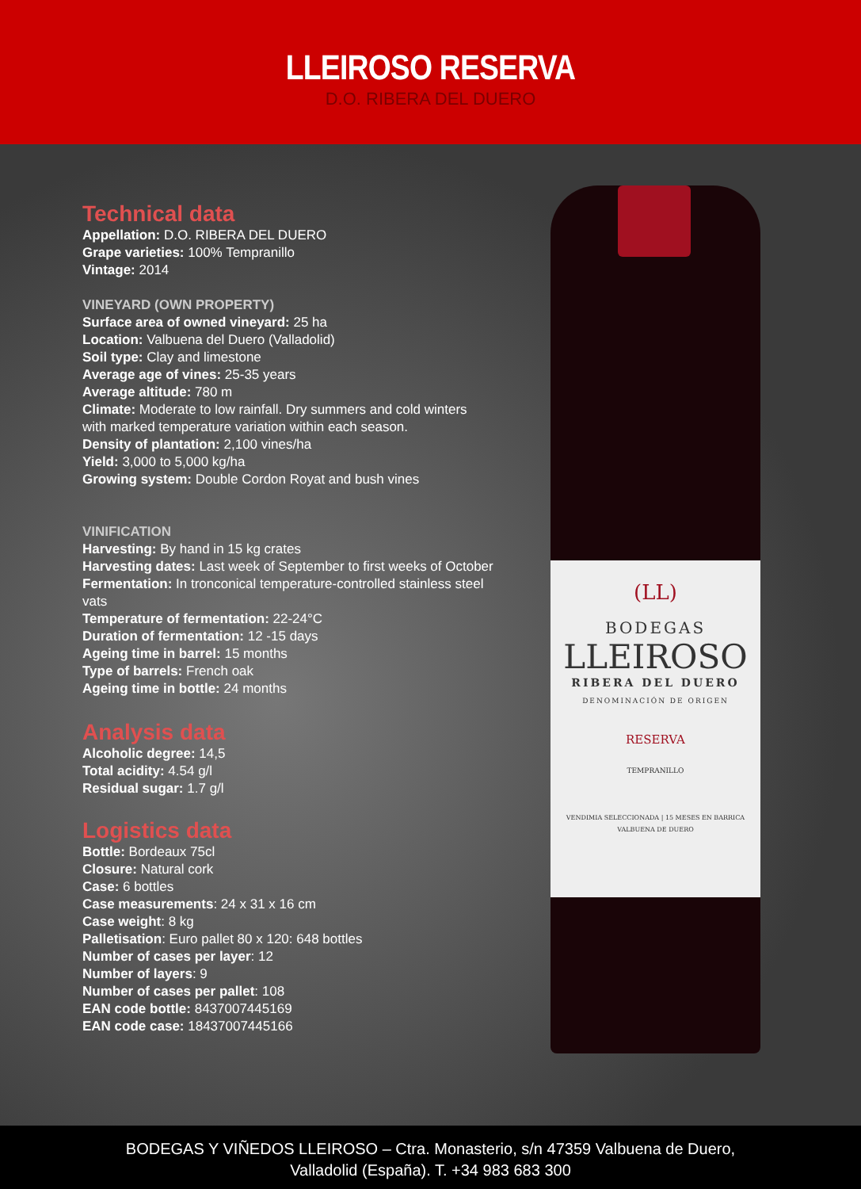LLEIROSO RESERVA
D.O. RIBERA DEL DUERO
(LL)
BODEGAS
LLEIROSO
RIBERA DEL DUERO
DENOMINACIÓN DE ORIGEN
RESERVA
TEMPRANILLO
VENDIMIA SELECCIONADA | 15 MESES EN BARRICA
VALBUENA DE DUERO
Technical data
Appellation: D.O. RIBERA DEL DUERO
Grape varieties: 100% Tempranillo
Vintage: 2014
VINEYARD (OWN PROPERTY)
Surface area of owned vineyard: 25 ha
Location: Valbuena del Duero (Valladolid)
Soil type: Clay and limestone
Average age of vines: 25-35 years
Average altitude: 780 m
Climate: Moderate to low rainfall. Dry summers and cold winters with marked temperature variation within each season.
Density of plantation: 2,100 vines/ha
Yield: 3,000 to 5,000 kg/ha
Growing system: Double Cordon Royat and bush vines
VINIFICATION
Harvesting: By hand in 15 kg crates
Harvesting dates: Last week of September to first weeks of October
Fermentation: In tronconical temperature-controlled stainless steel vats
Temperature of fermentation: 22-24°C
Duration of fermentation: 12 -15 days
Ageing time in barrel: 15 months
Type of barrels: French oak
Ageing time in bottle: 24 months
Analysis data
Alcoholic degree: 14,5
Total acidity: 4.54 g/l
Residual sugar: 1.7 g/l
Logistics data
Bottle: Bordeaux 75cl
Closure: Natural cork
Case: 6 bottles
Case measurements: 24 x 31 x 16 cm
Case weight: 8 kg
Palletisation: Euro pallet 80 x 120: 648 bottles
Number of cases per layer: 12
Number of layers: 9
Number of cases per pallet: 108
EAN code bottle: 8437007445169
EAN code case: 18437007445166
BODEGAS Y VIÑEDOS LLEIROSO – Ctra. Monasterio, s/n 47359 Valbuena de Duero,
Valladolid (España). T. +34 983 683 300